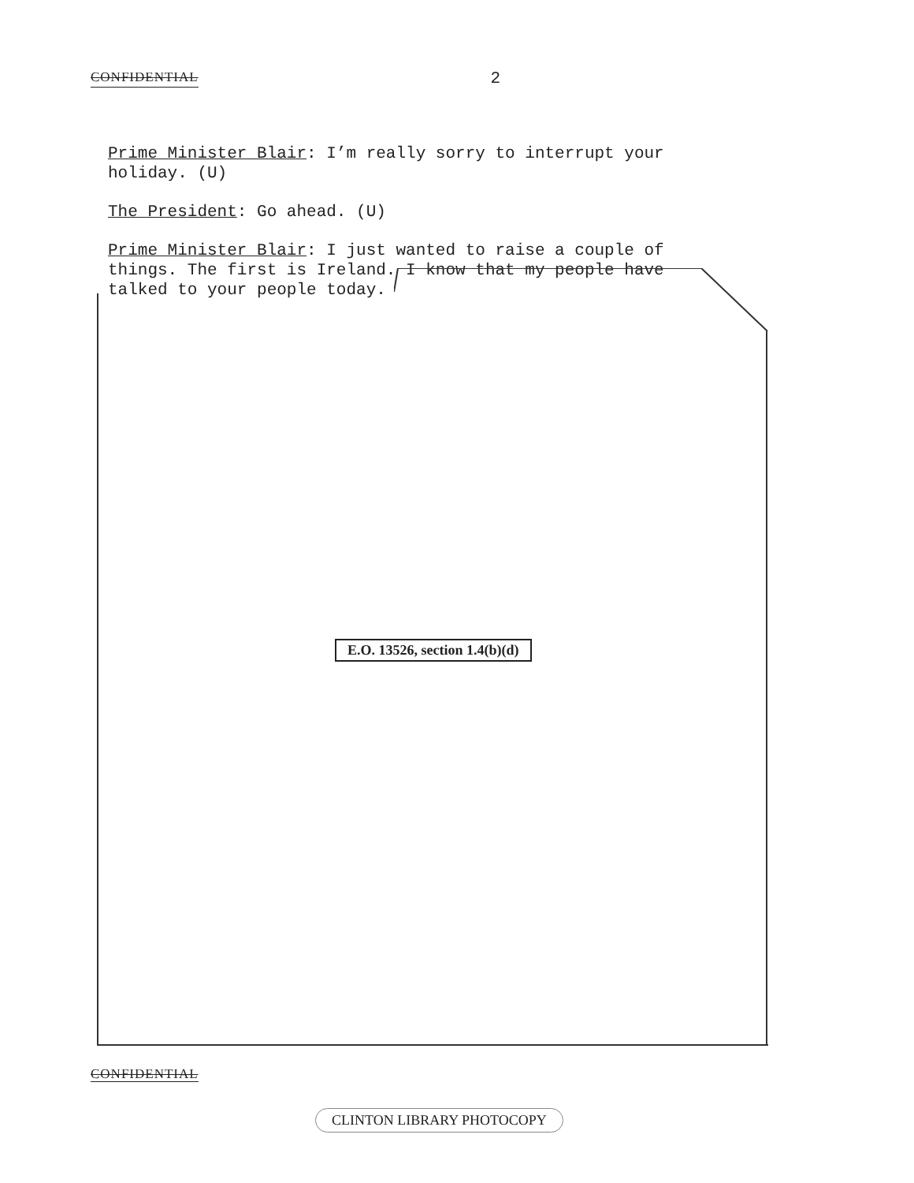CONFIDENTIAL 2
Prime Minister Blair: I’m really sorry to interrupt your holiday. (U)
The President: Go ahead. (U)
Prime Minister Blair: I just wanted to raise a couple of things. The first is Ireland. I know that my people have talked to your people today.
E.O. 13526, section 1.4(b)(d)
CONFIDENTIAL
CLINTON LIBRARY PHOTOCOPY